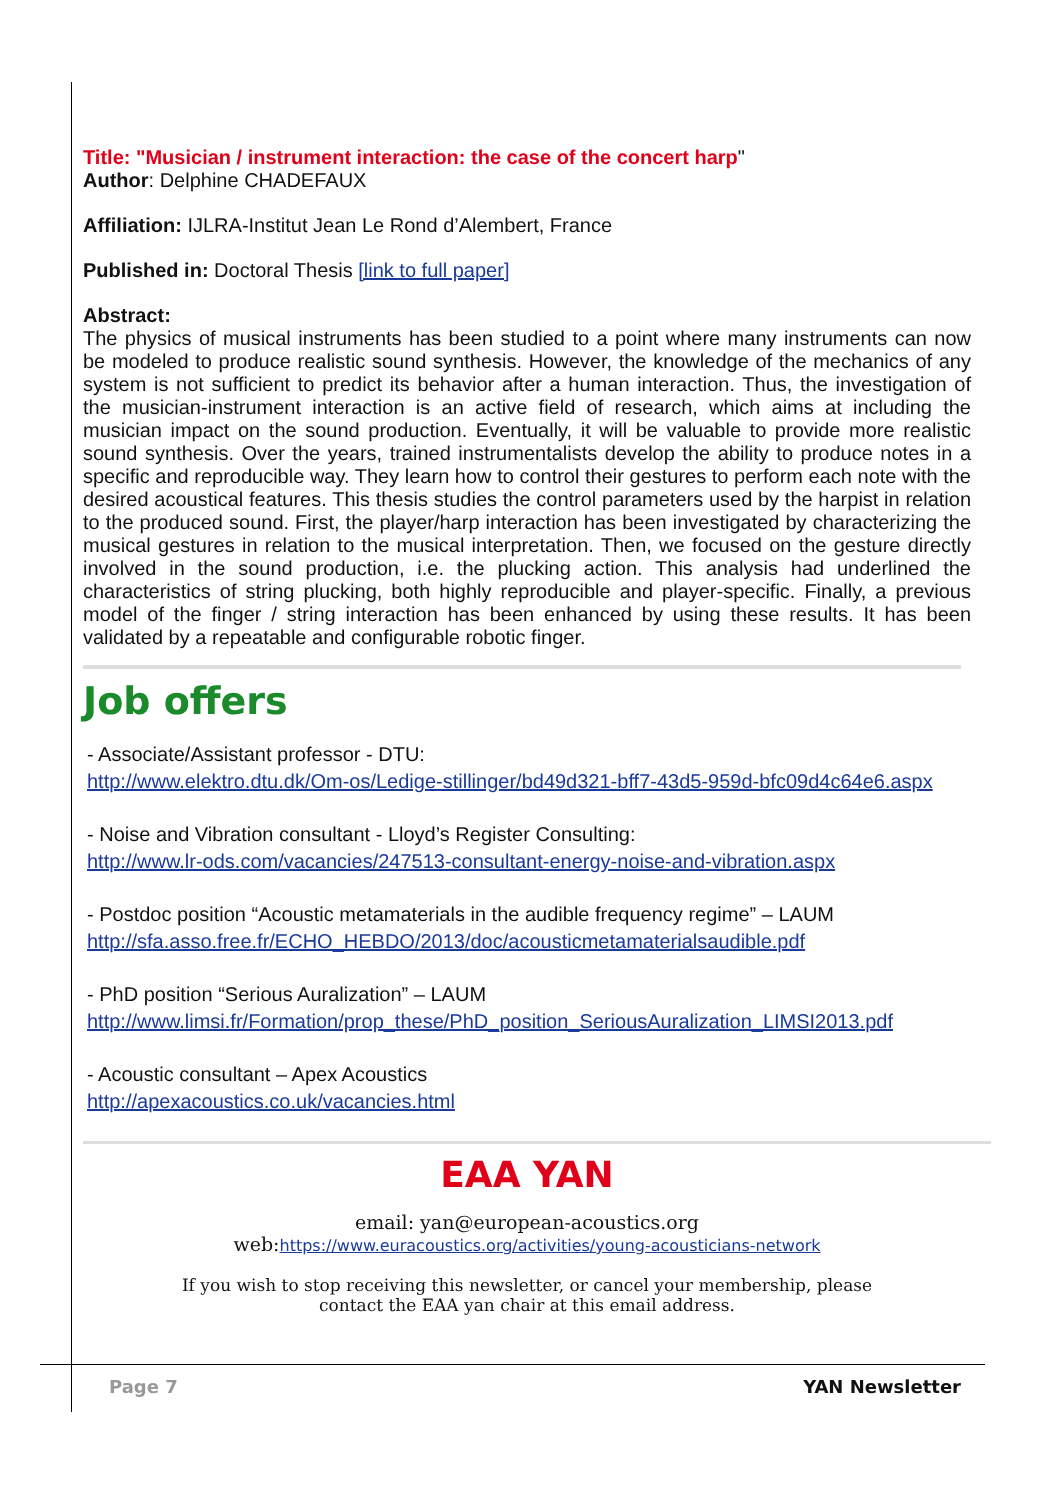Title: "Musician / instrument interaction: the case of the concert harp"
Author: Delphine CHADEFAUX
Affiliation: IJLRA-Institut Jean Le Rond d’Alembert, France
Published in: Doctoral Thesis [link to full paper]
Abstract:
The physics of musical instruments has been studied to a point where many instruments can now be modeled to produce realistic sound synthesis. However, the knowledge of the mechanics of any system is not sufficient to predict its behavior after a human interaction. Thus, the investigation of the musician-instrument interaction is an active field of research, which aims at including the musician impact on the sound production. Eventually, it will be valuable to provide more realistic sound synthesis. Over the years, trained instrumentalists develop the ability to produce notes in a specific and reproducible way. They learn how to control their gestures to perform each note with the desired acoustical features. This thesis studies the control parameters used by the harpist in relation to the produced sound. First, the player/harp interaction has been investigated by characterizing the musical gestures in relation to the musical interpretation. Then, we focused on the gesture directly involved in the sound production, i.e. the plucking action. This analysis had underlined the characteristics of string plucking, both highly reproducible and player-specific. Finally, a previous model of the finger / string interaction has been enhanced by using these results. It has been validated by a repeatable and configurable robotic finger.
Job offers
- Associate/Assistant professor - DTU:
http://www.elektro.dtu.dk/Om-os/Ledige-stillinger/bd49d321-bff7-43d5-959d-bfc09d4c64e6.aspx
- Noise and Vibration consultant - Lloyd’s Register Consulting:
http://www.lr-ods.com/vacancies/247513-consultant-energy-noise-and-vibration.aspx
- Postdoc position “Acoustic metamaterials in the audible frequency regime” – LAUM
http://sfa.asso.free.fr/ECHO_HEBDO/2013/doc/acousticmetamaterialsaudible.pdf
- PhD position “Serious Auralization” – LAUM
http://www.limsi.fr/Formation/prop_these/PhD_position_SeriousAuralization_LIMSI2013.pdf
- Acoustic consultant – Apex Acoustics
http://apexacoustics.co.uk/vacancies.html
EAA YAN
email: yan@european-acoustics.org
web:https://www.euracoustics.org/activities/young-acousticians-network
If you wish to stop receiving this newsletter, or cancel your membership, please
contact the EAA yan chair at this email address.
Page 7 YAN Newsletter